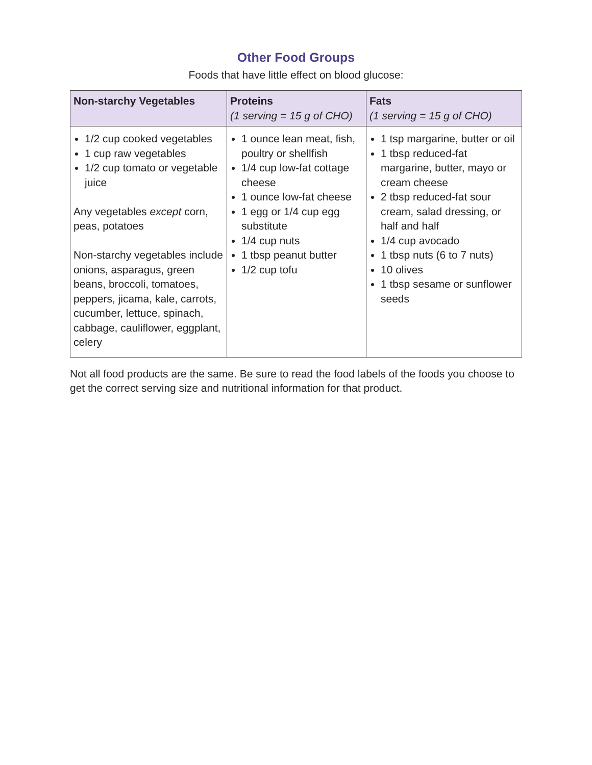Other Food Groups
Foods that have little effect on blood glucose:
| Non-starchy Vegetables | Proteins (1 serving = 15 g of CHO) | Fats (1 serving = 15 g of CHO) |
| --- | --- | --- |
| 1/2 cup cooked vegetables 1 cup raw vegetables 1/2 cup tomato or vegetable juice Any vegetables except corn, peas, potatoes Non-starchy vegetables include onions, asparagus, green beans, broccoli, tomatoes, peppers, jicama, kale, carrots, cucumber, lettuce, spinach, cabbage, cauliflower, eggplant, celery | 1 ounce lean meat, fish, poultry or shellfish 1/4 cup low-fat cottage cheese 1 ounce low-fat cheese 1 egg or 1/4 cup egg substitute 1/4 cup nuts 1 tbsp peanut butter 1/2 cup tofu | 1 tsp margarine, butter or oil 1 tbsp reduced-fat margarine, butter, mayo or cream cheese 2 tbsp reduced-fat sour cream, salad dressing, or half and half 1/4 cup avocado 1 tbsp nuts (6 to 7 nuts) 10 olives 1 tbsp sesame or sunflower seeds |
Not all food products are the same. Be sure to read the food labels of the foods you choose to get the correct serving size and nutritional information for that product.